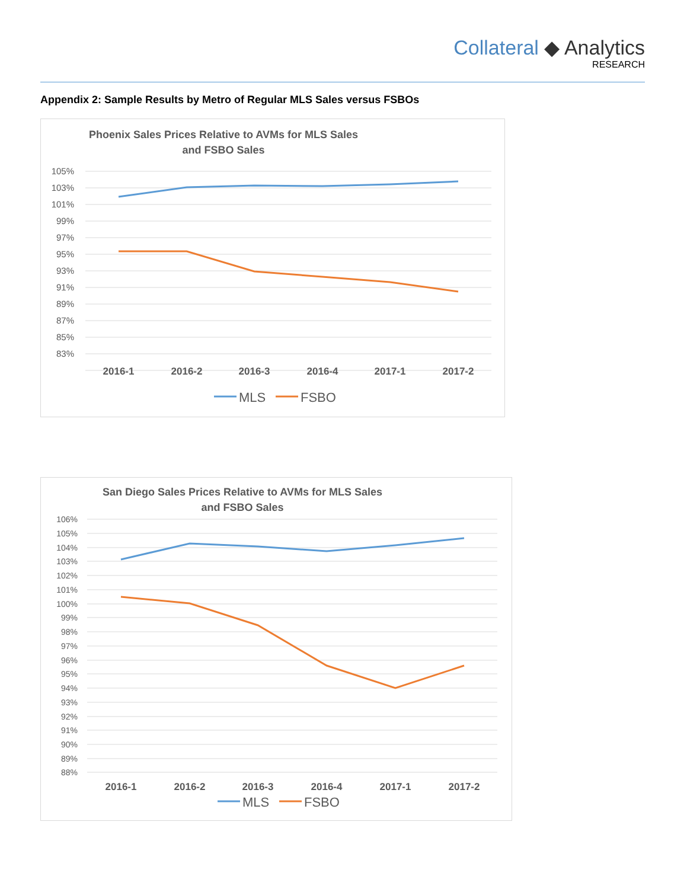Collateral ◆ Analytics
RESEARCH
Appendix 2: Sample Results by Metro of Regular MLS Sales versus FSBOs
Phoenix Sales Prices Relative to AVMs for MLS Sales
and FSBO Sales
105%
103%
101%
99%
97%
95%
93%
91%
89%
87%
85%
83%
2016-1
2016-2
2016-3
2016-4
2017-1
2017-2
MLS
FSBO
San Diego Sales Prices Relative to AVMs for MLS Sales
and FSBO Sales
106%
105%
104%
103%
102%
101%
100%
99%
98%
97%
96%
95%
94%
93%
92%
91%
90%
89%
88%
2016-1
2016-2
2016-3
2016-4
2017-1
2017-2
MLS
FSBO